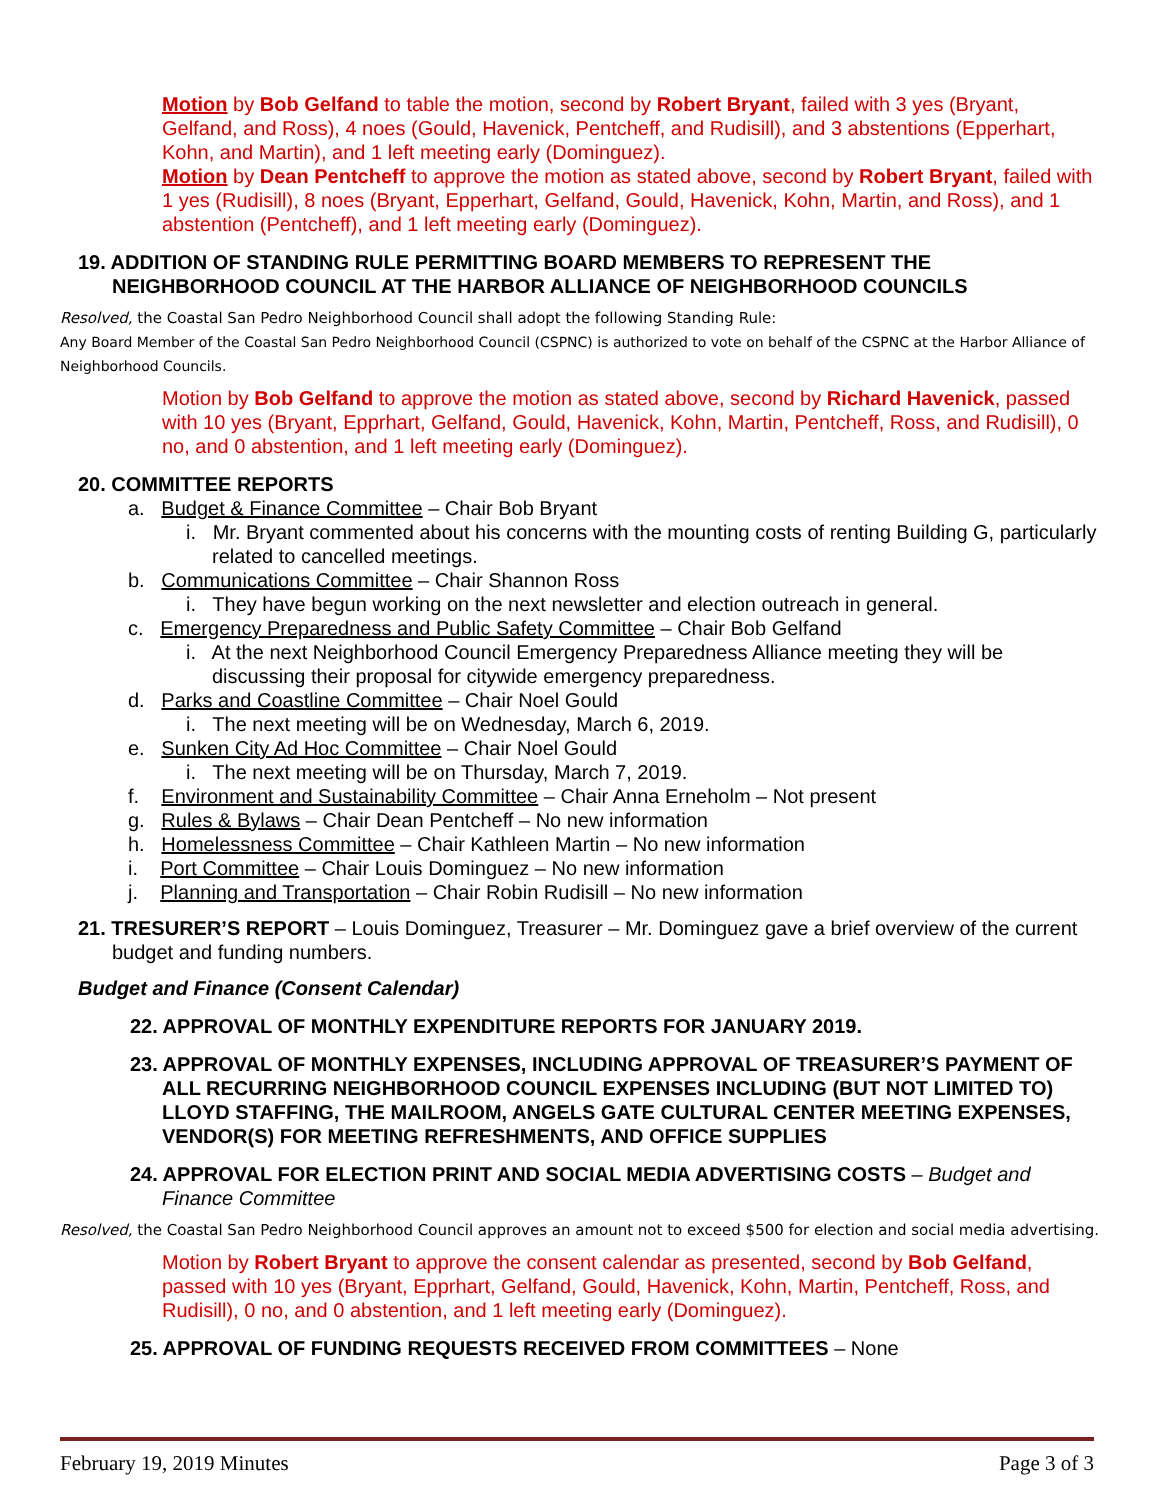Motion by Bob Gelfand to table the motion, second by Robert Bryant, failed with 3 yes (Bryant, Gelfand, and Ross), 4 noes (Gould, Havenick, Pentcheff, and Rudisill), and 3 abstentions (Epperhart, Kohn, and Martin), and 1 left meeting early (Dominguez).
Motion by Dean Pentcheff to approve the motion as stated above, second by Robert Bryant, failed with 1 yes (Rudisill), 8 noes (Bryant, Epperhart, Gelfand, Gould, Havenick, Kohn, Martin, and Ross), and 1 abstention (Pentcheff), and 1 left meeting early (Dominguez).
19. ADDITION OF STANDING RULE PERMITTING BOARD MEMBERS TO REPRESENT THE NEIGHBORHOOD COUNCIL AT THE HARBOR ALLIANCE OF NEIGHBORHOOD COUNCILS
Resolved, the Coastal San Pedro Neighborhood Council shall adopt the following Standing Rule:
Any Board Member of the Coastal San Pedro Neighborhood Council (CSPNC) is authorized to vote on behalf of the CSPNC at the Harbor Alliance of Neighborhood Councils.
Motion by Bob Gelfand to approve the motion as stated above, second by Richard Havenick, passed with 10 yes (Bryant, Epprhart, Gelfand, Gould, Havenick, Kohn, Martin, Pentcheff, Ross, and Rudisill), 0 no, and 0 abstention, and 1 left meeting early (Dominguez).
20. COMMITTEE REPORTS
a. Budget & Finance Committee – Chair Bob Bryant
i. Mr. Bryant commented about his concerns with the mounting costs of renting Building G, particularly related to cancelled meetings.
b. Communications Committee – Chair Shannon Ross
i. They have begun working on the next newsletter and election outreach in general.
c. Emergency Preparedness and Public Safety Committee – Chair Bob Gelfand
i. At the next Neighborhood Council Emergency Preparedness Alliance meeting they will be discussing their proposal for citywide emergency preparedness.
d. Parks and Coastline Committee – Chair Noel Gould
i. The next meeting will be on Wednesday, March 6, 2019.
e. Sunken City Ad Hoc Committee – Chair Noel Gould
i. The next meeting will be on Thursday, March 7, 2019.
f. Environment and Sustainability Committee – Chair Anna Erneholm – Not present
g. Rules & Bylaws – Chair Dean Pentcheff – No new information
h. Homelessness Committee – Chair Kathleen Martin – No new information
i. Port Committee – Chair Louis Dominguez – No new information
j. Planning and Transportation – Chair Robin Rudisill – No new information
21. TRESURER’S REPORT – Louis Dominguez, Treasurer – Mr. Dominguez gave a brief overview of the current budget and funding numbers.
Budget and Finance (Consent Calendar)
22. APPROVAL OF MONTHLY EXPENDITURE REPORTS FOR JANUARY 2019.
23. APPROVAL OF MONTHLY EXPENSES, INCLUDING APPROVAL OF TREASURER’S PAYMENT OF ALL RECURRING NEIGHBORHOOD COUNCIL EXPENSES INCLUDING (BUT NOT LIMITED TO) LLOYD STAFFING, THE MAILROOM, ANGELS GATE CULTURAL CENTER MEETING EXPENSES, VENDOR(S) FOR MEETING REFRESHMENTS, AND OFFICE SUPPLIES
24. APPROVAL FOR ELECTION PRINT AND SOCIAL MEDIA ADVERTISING COSTS – Budget and Finance Committee
Resolved, the Coastal San Pedro Neighborhood Council approves an amount not to exceed $500 for election and social media advertising.
Motion by Robert Bryant to approve the consent calendar as presented, second by Bob Gelfand, passed with 10 yes (Bryant, Epprhart, Gelfand, Gould, Havenick, Kohn, Martin, Pentcheff, Ross, and Rudisill), 0 no, and 0 abstention, and 1 left meeting early (Dominguez).
25. APPROVAL OF FUNDING REQUESTS RECEIVED FROM COMMITTEES – None
February 19, 2019 Minutes Page 3 of 3